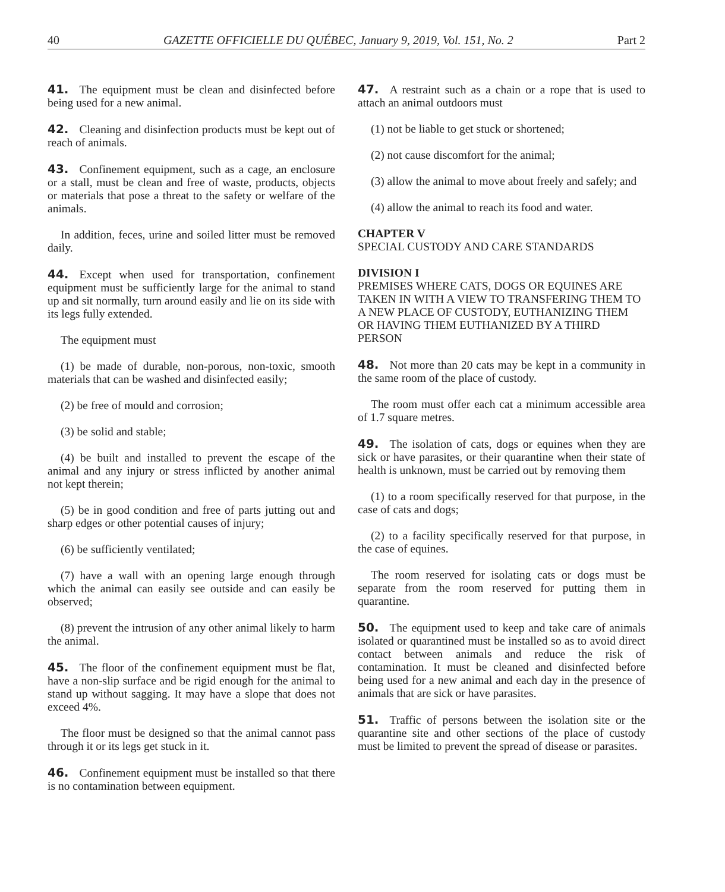40 GAZETTE OFFICIELLE DU QUÉBEC, January 9, 2019, Vol. 151, No. 2 Part 2
41. The equipment must be clean and disinfected before being used for a new animal.
42. Cleaning and disinfection products must be kept out of reach of animals.
43. Confinement equipment, such as a cage, an enclosure or a stall, must be clean and free of waste, products, objects or materials that pose a threat to the safety or welfare of the animals.
In addition, feces, urine and soiled litter must be removed daily.
44. Except when used for transportation, confinement equipment must be sufficiently large for the animal to stand up and sit normally, turn around easily and lie on its side with its legs fully extended.
The equipment must
(1) be made of durable, non-porous, non-toxic, smooth materials that can be washed and disinfected easily;
(2) be free of mould and corrosion;
(3) be solid and stable;
(4) be built and installed to prevent the escape of the animal and any injury or stress inflicted by another animal not kept therein;
(5) be in good condition and free of parts jutting out and sharp edges or other potential causes of injury;
(6) be sufficiently ventilated;
(7) have a wall with an opening large enough through which the animal can easily see outside and can easily be observed;
(8) prevent the intrusion of any other animal likely to harm the animal.
45. The floor of the confinement equipment must be flat, have a non-slip surface and be rigid enough for the animal to stand up without sagging. It may have a slope that does not exceed 4%.
The floor must be designed so that the animal cannot pass through it or its legs get stuck in it.
46. Confinement equipment must be installed so that there is no contamination between equipment.
47. A restraint such as a chain or a rope that is used to attach an animal outdoors must
(1) not be liable to get stuck or shortened;
(2) not cause discomfort for the animal;
(3) allow the animal to move about freely and safely; and
(4) allow the animal to reach its food and water.
CHAPTER V
SPECIAL CUSTODY AND CARE STANDARDS
DIVISION I
PREMISES WHERE CATS, DOGS OR EQUINES ARE TAKEN IN WITH A VIEW TO TRANSFERING THEM TO A NEW PLACE OF CUSTODY, EUTHANIZING THEM OR HAVING THEM EUTHANIZED BY A THIRD PERSON
48. Not more than 20 cats may be kept in a community in the same room of the place of custody.
The room must offer each cat a minimum accessible area of 1.7 square metres.
49. The isolation of cats, dogs or equines when they are sick or have parasites, or their quarantine when their state of health is unknown, must be carried out by removing them
(1) to a room specifically reserved for that purpose, in the case of cats and dogs;
(2) to a facility specifically reserved for that purpose, in the case of equines.
The room reserved for isolating cats or dogs must be separate from the room reserved for putting them in quarantine.
50. The equipment used to keep and take care of animals isolated or quarantined must be installed so as to avoid direct contact between animals and reduce the risk of contamination. It must be cleaned and disinfected before being used for a new animal and each day in the presence of animals that are sick or have parasites.
51. Traffic of persons between the isolation site or the quarantine site and other sections of the place of custody must be limited to prevent the spread of disease or parasites.